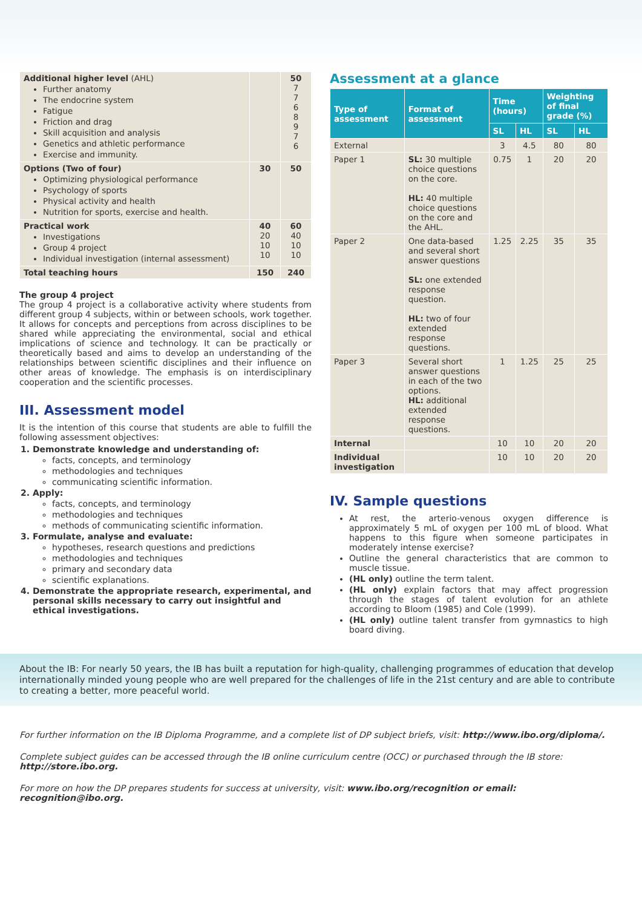| Additional higher level (AHL) Further anatomy The endocrine system Fatigue Friction and drag Skill acquisition and analysis Genetics and athletic performance Exercise and immunity. | | 50 7 7 6 8 9 7 6 |
| Options (Two of four) Optimizing physiological performance Psychology of sports Physical activity and health Nutrition for sports, exercise and health. | 30 | 50 |
| Practical work Investigations Group 4 project Individual investigation (internal assessment) | 40 20 10 10 | 60 40 10 10 |
| Total teaching hours | 150 | 240 |
The group 4 project
The group 4 project is a collaborative activity where students from different group 4 subjects, within or between schools, work together. It allows for concepts and perceptions from across disciplines to be shared while appreciating the environmental, social and ethical implications of science and technology. It can be practically or theoretically based and aims to develop an understanding of the relationships between scientific disciplines and their influence on other areas of knowledge. The emphasis is on interdisciplinary cooperation and the scientific processes.
III. Assessment model
It is the intention of this course that students are able to fulfill the following assessment objectives:
1. Demonstrate knowledge and understanding of:
facts, concepts, and terminology
methodologies and techniques
communicating scientific information.
2. Apply:
facts, concepts, and terminology
methodologies and techniques
methods of communicating scientific information.
3. Formulate, analyse and evaluate:
hypotheses, research questions and predictions
methodologies and techniques
primary and secondary data
scientific explanations.
4. Demonstrate the appropriate research, experimental, and personal skills necessary to carry out insightful and ethical investigations.
Assessment at a glance
| Type of assessment | Format of assessment | Time (hours) | | Weighting of final grade (%) | |
| --- | --- | --- | --- | --- | --- |
| | | SL | HL | SL | HL |
| External | | 3 | 4.5 | 80 | 80 |
| Paper 1 | SL: 30 multiple choice questions on the core. HL: 40 multiple choice questions on the core and the AHL. | 0.75 | 1 | 20 | 20 |
| Paper 2 | One data-based and several short answer questions SL: one extended response question. HL: two of four extended response questions. | 1.25 | 2.25 | 35 | 35 |
| Paper 3 | Several short answer questions in each of the two options. HL: additional extended response questions. | 1 | 1.25 | 25 | 25 |
| Internal | | 10 | 10 | 20 | 20 |
| Individual investigation | | 10 | 10 | 20 | 20 |
IV. Sample questions
At rest, the arterio-venous oxygen difference is approximately 5 mL of oxygen per 100 mL of blood. What happens to this figure when someone participates in moderately intense exercise?
Outline the general characteristics that are common to muscle tissue.
(HL only) outline the term talent.
(HL only) explain factors that may affect progression through the stages of talent evolution for an athlete according to Bloom (1985) and Cole (1999).
(HL only) outline talent transfer from gymnastics to high board diving.
About the IB: For nearly 50 years, the IB has built a reputation for high-quality, challenging programmes of education that develop internationally minded young people who are well prepared for the challenges of life in the 21st century and are able to contribute to creating a better, more peaceful world.
For further information on the IB Diploma Programme, and a complete list of DP subject briefs, visit: http://www.ibo.org/diploma/.
Complete subject guides can be accessed through the IB online curriculum centre (OCC) or purchased through the IB store: http://store.ibo.org.
For more on how the DP prepares students for success at university, visit: www.ibo.org/recognition or email: recognition@ibo.org.